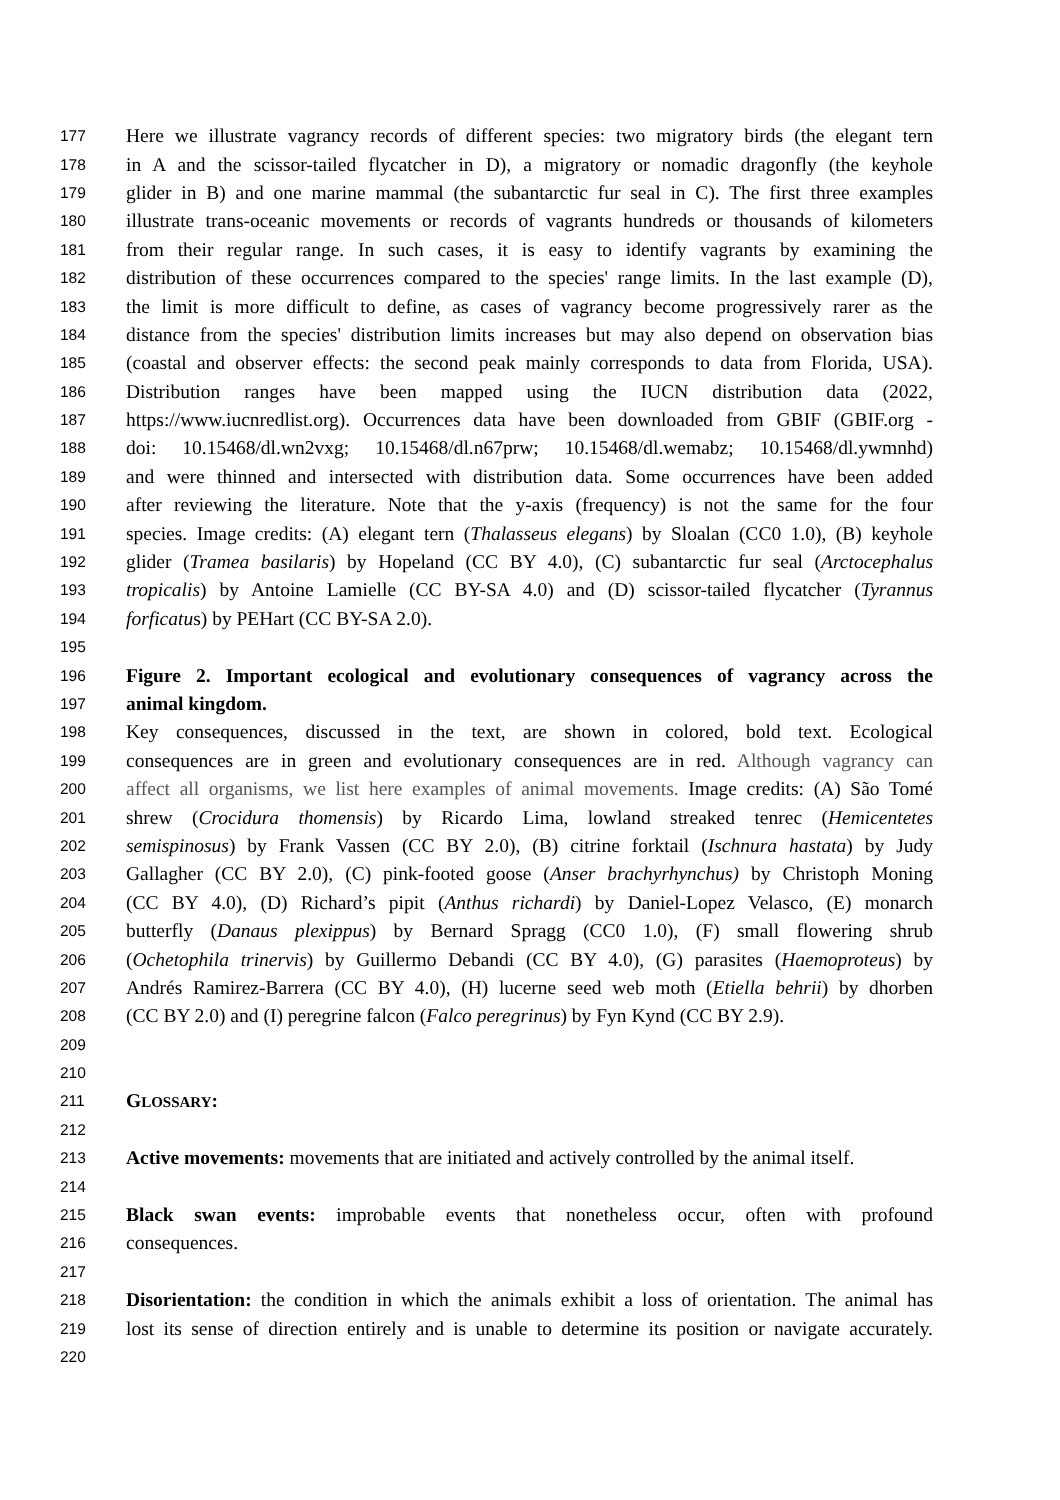177 Here we illustrate vagrancy records of different species: two migratory birds (the elegant tern
178 in A and the scissor-tailed flycatcher in D), a migratory or nomadic dragonfly (the keyhole
179 glider in B) and one marine mammal (the subantarctic fur seal in C). The first three examples
180 illustrate trans-oceanic movements or records of vagrants hundreds or thousands of kilometers
181 from their regular range. In such cases, it is easy to identify vagrants by examining the
182 distribution of these occurrences compared to the species' range limits. In the last example (D),
183 the limit is more difficult to define, as cases of vagrancy become progressively rarer as the
184 distance from the species' distribution limits increases but may also depend on observation bias
185 (coastal and observer effects: the second peak mainly corresponds to data from Florida, USA).
186 Distribution ranges have been mapped using the IUCN distribution data (2022,
187 https://www.iucnredlist.org). Occurrences data have been downloaded from GBIF (GBIF.org -
188 doi: 10.15468/dl.wn2vxg; 10.15468/dl.n67prw; 10.15468/dl.wemabz; 10.15468/dl.ywmnhd)
189 and were thinned and intersected with distribution data. Some occurrences have been added
190 after reviewing the literature. Note that the y-axis (frequency) is not the same for the four
191 species. Image credits: (A) elegant tern (Thalasseus elegans) by Sloalan (CC0 1.0), (B) keyhole
192 glider (Tramea basilaris) by Hopeland (CC BY 4.0), (C) subantarctic fur seal (Arctocephalus
193 tropicalis) by Antoine Lamielle (CC BY-SA 4.0) and (D) scissor-tailed flycatcher (Tyrannus
194 forficatus) by PEHart (CC BY-SA 2.0).
195
196 Figure 2. Important ecological and evolutionary consequences of vagrancy across the
197 animal kingdom.
198 Key consequences, discussed in the text, are shown in colored, bold text. Ecological
199 consequences are in green and evolutionary consequences are in red. Although vagrancy can
200 affect all organisms, we list here examples of animal movements. Image credits: (A) São Tomé
201 shrew (Crocidura thomensis) by Ricardo Lima, lowland streaked tenrec (Hemicentetes
202 semispinosus) by Frank Vassen (CC BY 2.0), (B) citrine forktail (Ischnura hastata) by Judy
203 Gallagher (CC BY 2.0), (C) pink-footed goose (Anser brachyrhynchus) by Christoph Moning
204 (CC BY 4.0), (D) Richard’s pipit (Anthus richardi) by Daniel-Lopez Velasco, (E) monarch
205 butterfly (Danaus plexippus) by Bernard Spragg (CC0 1.0), (F) small flowering shrub
206 (Ochetophila trinervis) by Guillermo Debandi (CC BY 4.0), (G) parasites (Haemoproteus) by
207 Andrés Ramirez-Barrera (CC BY 4.0), (H) lucerne seed web moth (Etiella behrii) by dhorben
208 (CC BY 2.0) and (I) peregrine falcon (Falco peregrinus) by Fyn Kynd (CC BY 2.9).
209
210
211 GLOSSARY:
212
213 Active movements: movements that are initiated and actively controlled by the animal itself.
214
215 Black swan events: improbable events that nonetheless occur, often with profound
216 consequences.
217
218 Disorientation: the condition in which the animals exhibit a loss of orientation. The animal has
219 lost its sense of direction entirely and is unable to determine its position or navigate accurately.
220